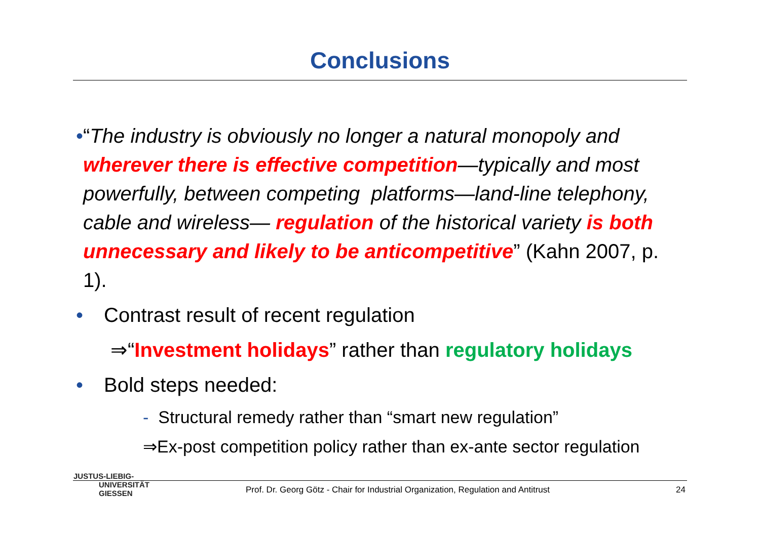Conclusions
• “The industry is obviously no longer a natural monopoly and wherever there is effective competition—typically and most powerfully, between competing platforms—land-line telephony, cable and wireless— regulation of the historical variety is both unnecessary and likely to be anticompetitive” (Kahn 2007, p. 1).
• Contrast result of recent regulation
⇒“Investment holidays” rather than regulatory holidays
• Bold steps needed:
- Structural remedy rather than “smart new regulation”
⇒Ex-post competition policy rather than ex-ante sector regulation
JUSTUS-LIEBIG-
UNIVERSITÄT
GIESSEN
Prof. Dr. Georg Götz - Chair for Industrial Organization, Regulation and Antitrust
24